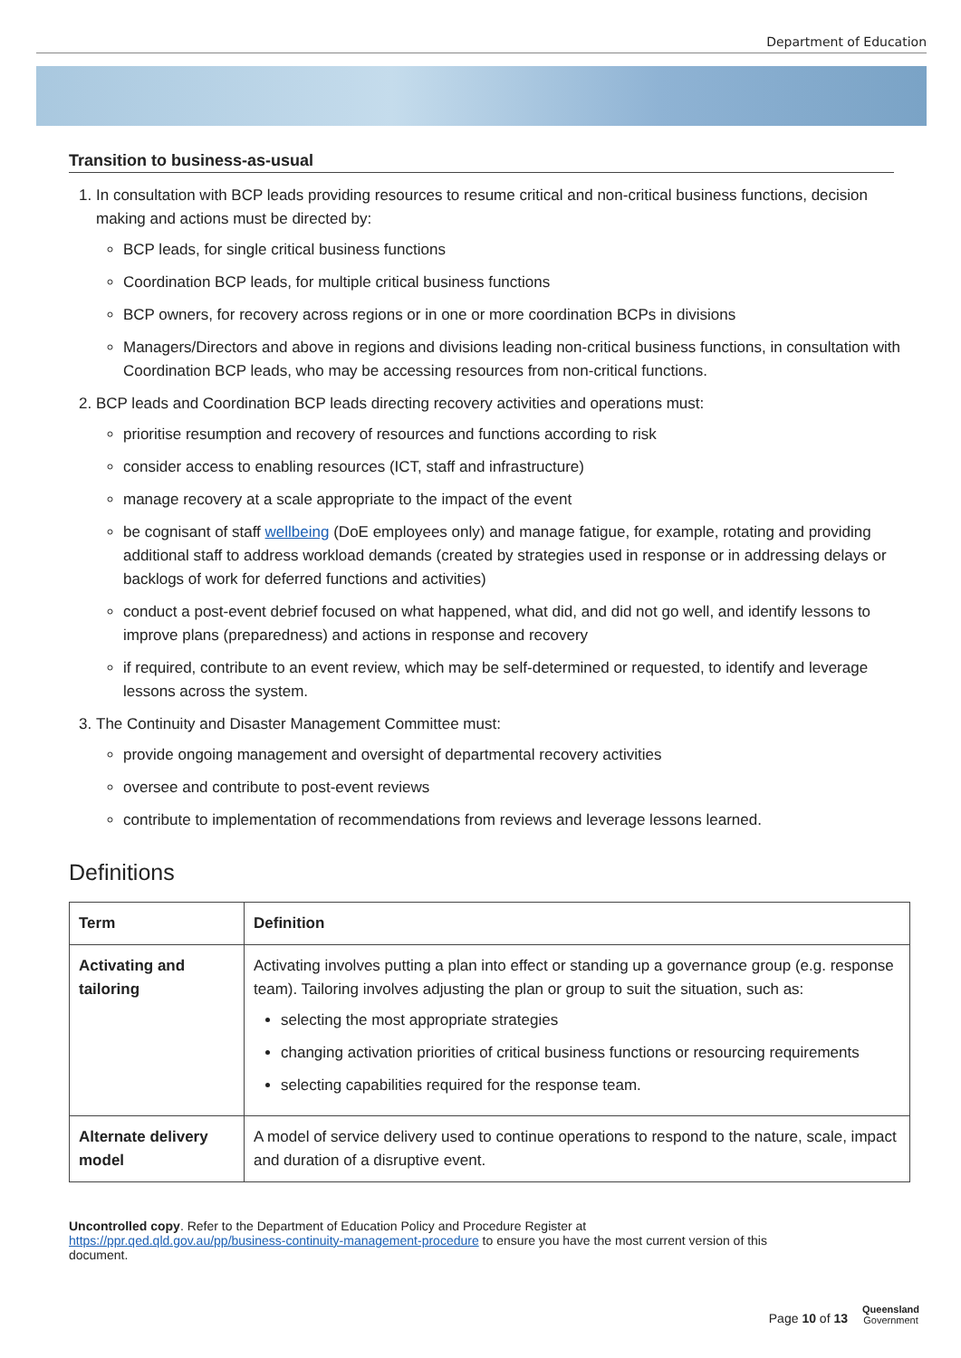Department of Education
Transition to business-as-usual
1. In consultation with BCP leads providing resources to resume critical and non-critical business functions, decision making and actions must be directed by:
BCP leads, for single critical business functions
Coordination BCP leads, for multiple critical business functions
BCP owners, for recovery across regions or in one or more coordination BCPs in divisions
Managers/Directors and above in regions and divisions leading non-critical business functions, in consultation with Coordination BCP leads, who may be accessing resources from non-critical functions.
2. BCP leads and Coordination BCP leads directing recovery activities and operations must:
prioritise resumption and recovery of resources and functions according to risk
consider access to enabling resources (ICT, staff and infrastructure)
manage recovery at a scale appropriate to the impact of the event
be cognisant of staff wellbeing (DoE employees only) and manage fatigue, for example, rotating and providing additional staff to address workload demands (created by strategies used in response or in addressing delays or backlogs of work for deferred functions and activities)
conduct a post-event debrief focused on what happened, what did, and did not go well, and identify lessons to improve plans (preparedness) and actions in response and recovery
if required, contribute to an event review, which may be self-determined or requested, to identify and leverage lessons across the system.
3. The Continuity and Disaster Management Committee must:
provide ongoing management and oversight of departmental recovery activities
oversee and contribute to post-event reviews
contribute to implementation of recommendations from reviews and leverage lessons learned.
Definitions
| Term | Definition |
| --- | --- |
| Activating and tailoring | Activating involves putting a plan into effect or standing up a governance group (e.g. response team). Tailoring involves adjusting the plan or group to suit the situation, such as: selecting the most appropriate strategies changing activation priorities of critical business functions or resourcing requirements selecting capabilities required for the response team. |
| Alternate delivery model | A model of service delivery used to continue operations to respond to the nature, scale, impact and duration of a disruptive event. |
Uncontrolled copy. Refer to the Department of Education Policy and Procedure Register at https://ppr.qed.qld.gov.au/pp/business-continuity-management-procedure to ensure you have the most current version of this document.
Page 10 of 13
Queensland
Government